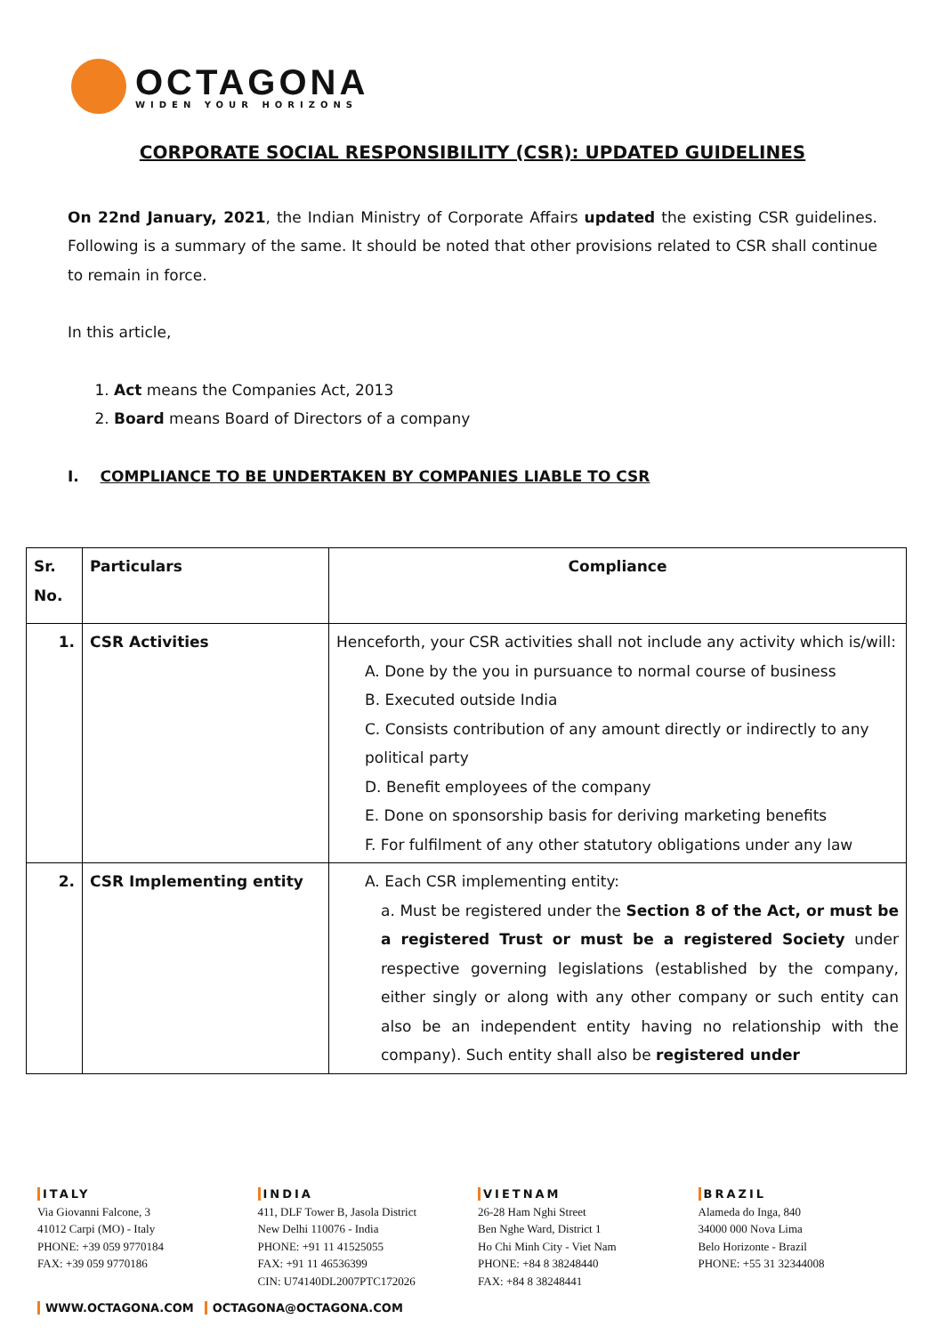OCTAGONA
WIDEN YOUR HORIZONS
CORPORATE SOCIAL RESPONSIBILITY (CSR): UPDATED GUIDELINES
On 22nd January, 2021, the Indian Ministry of Corporate Affairs updated the existing CSR guidelines. Following is a summary of the same. It should be noted that other provisions related to CSR shall continue to remain in force.
In this article,
1. Act means the Companies Act, 2013
2. Board means Board of Directors of a company
I. COMPLIANCE TO BE UNDERTAKEN BY COMPANIES LIABLE TO CSR
| Sr. No. | Particulars | Compliance |
| --- | --- | --- |
| 1. | CSR Activities | Henceforth, your CSR activities shall not include any activity which is/will: A. Done by the you in pursuance to normal course of business B. Executed outside India C. Consists contribution of any amount directly or indirectly to any political party D. Benefit employees of the company E. Done on sponsorship basis for deriving marketing benefits F. For fulfilment of any other statutory obligations under any law |
| 2. | CSR Implementing entity | A. Each CSR implementing entity: a. Must be registered under the Section 8 of the Act, or must be a registered Trust or must be a registered Society under respective governing legislations (established by the company, either singly or along with any other company or such entity can also be an independent entity having no relationship with the company). Such entity shall also be registered under |
ITALY
Via Giovanni Falcone, 3
41012 Carpi (MO) - Italy
PHONE: +39 059 9770184
FAX: +39 059 9770186
INDIA
411, DLF Tower B, Jasola District
New Delhi 110076 - India
PHONE: +91 11 41525055
FAX: +91 11 46536399
CIN: U74140DL2007PTC172026
VIETNAM
26-28 Ham Nghi Street
Ben Nghe Ward, District 1
Ho Chi Minh City - Viet Nam
PHONE: +84 8 38248440
FAX: +84 8 38248441
BRAZIL
Alameda do Inga, 840
34000 000 Nova Lima
Belo Horizonte - Brazil
PHONE: +55 31 32344008
WWW.OCTAGONA.COM OCTAGONA@OCTAGONA.COM